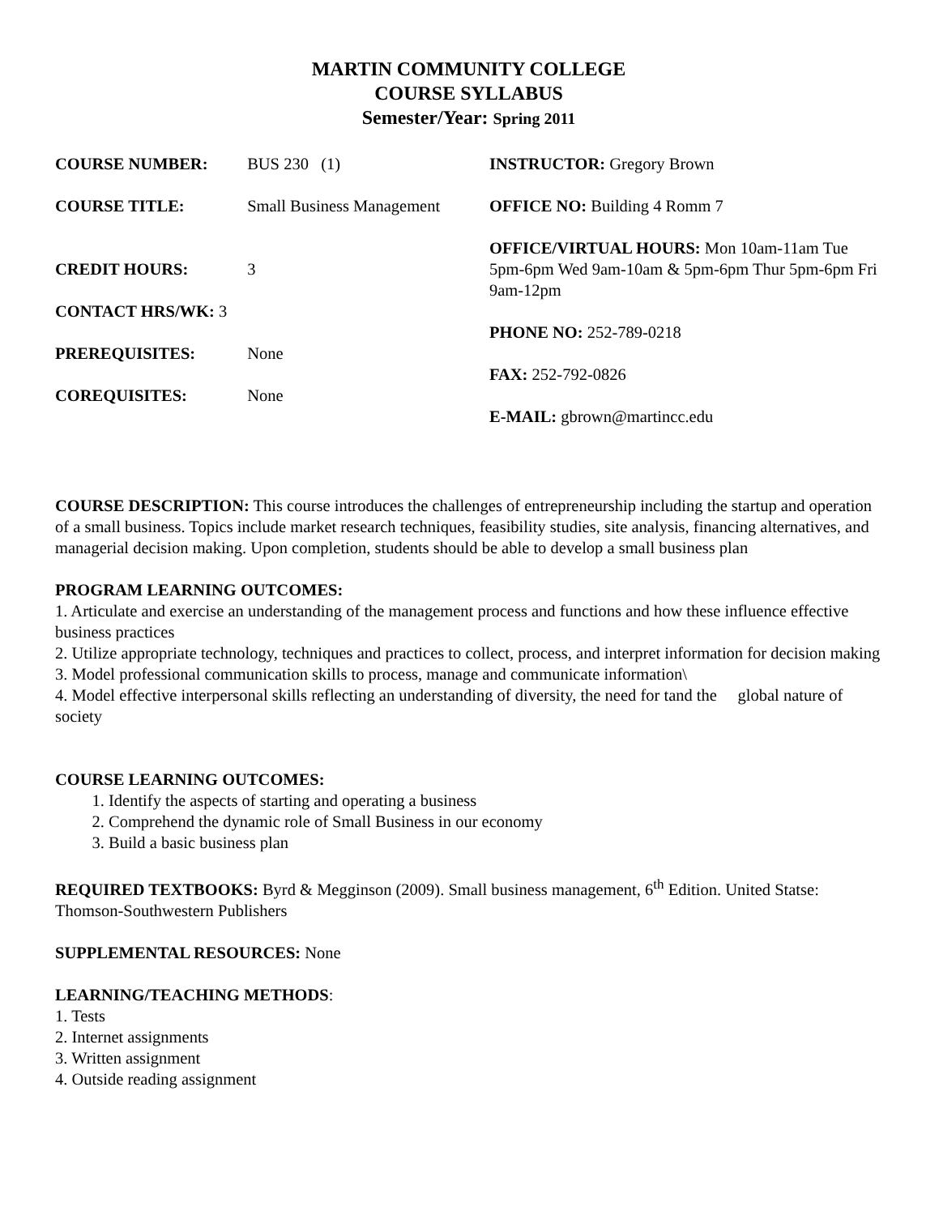MARTIN COMMUNITY COLLEGE
COURSE SYLLABUS
Semester/Year: Spring 2011
COURSE NUMBER: BUS 230 (1)
COURSE TITLE: Small Business Management
CREDIT HOURS: 3
CONTACT HRS/WK: 3
PREREQUISITES: None
COREQUISITES: None
INSTRUCTOR: Gregory Brown
OFFICE NO: Building 4 Romm 7
OFFICE/VIRTUAL HOURS: Mon 10am-11am Tue 5pm-6pm Wed 9am-10am & 5pm-6pm Thur 5pm-6pm Fri 9am-12pm
PHONE NO: 252-789-0218
FAX: 252-792-0826
E-MAIL: gbrown@martincc.edu
COURSE DESCRIPTION: This course introduces the challenges of entrepreneurship including the startup and operation of a small business. Topics include market research techniques, feasibility studies, site analysis, financing alternatives, and managerial decision making. Upon completion, students should be able to develop a small business plan
PROGRAM LEARNING OUTCOMES:
1. Articulate and exercise an understanding of the management process and functions and how these influence effective business practices
2. Utilize appropriate technology, techniques and practices to collect, process, and interpret information for decision making
3. Model professional communication skills to process, manage and communicate information\
4. Model effective interpersonal skills reflecting an understanding of diversity, the need for tand the global nature of society
COURSE LEARNING OUTCOMES:
1. Identify the aspects of starting and operating a business
2. Comprehend the dynamic role of Small Business in our economy
3. Build a basic business plan
REQUIRED TEXTBOOKS: Byrd & Megginson (2009). Small business management, 6<sup>th</sup> Edition. United Statse: Thomson-Southwestern Publishers
SUPPLEMENTAL RESOURCES: None
LEARNING/TEACHING METHODS:
1. Tests
2. Internet assignments
3. Written assignment
4. Outside reading assignment